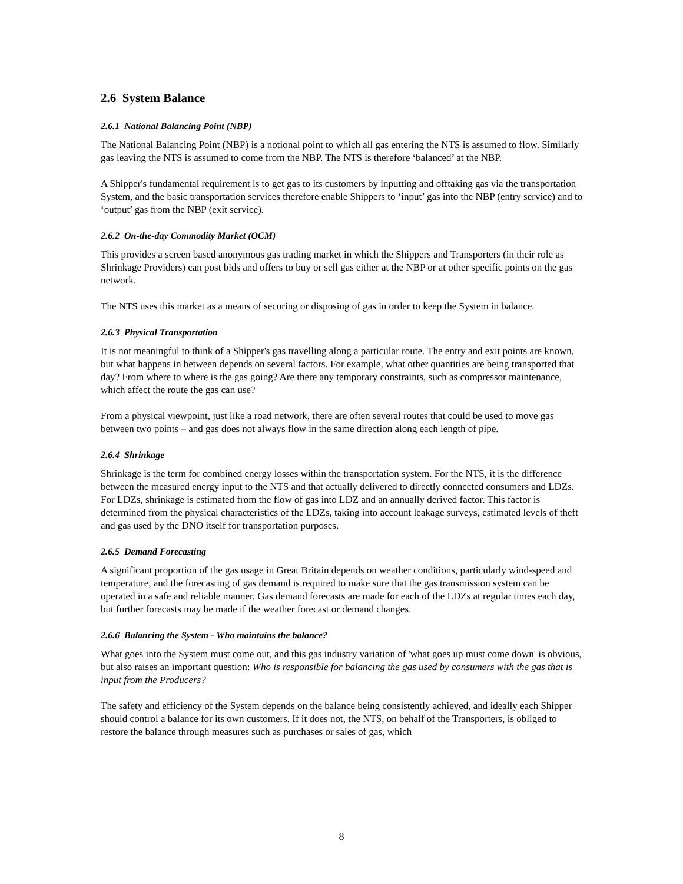2.6 System Balance
2.6.1 National Balancing Point (NBP)
The National Balancing Point (NBP) is a notional point to which all gas entering the NTS is assumed to flow. Similarly gas leaving the NTS is assumed to come from the NBP. The NTS is therefore ‘balanced’ at the NBP.
A Shipper's fundamental requirement is to get gas to its customers by inputting and offtaking gas via the transportation System, and the basic transportation services therefore enable Shippers to ‘input’ gas into the NBP (entry service) and to ‘output’ gas from the NBP (exit service).
2.6.2 On-the-day Commodity Market (OCM)
This provides a screen based anonymous gas trading market in which the Shippers and Transporters (in their role as Shrinkage Providers) can post bids and offers to buy or sell gas either at the NBP or at other specific points on the gas network.
The NTS uses this market as a means of securing or disposing of gas in order to keep the System in balance.
2.6.3 Physical Transportation
It is not meaningful to think of a Shipper's gas travelling along a particular route. The entry and exit points are known, but what happens in between depends on several factors. For example, what other quantities are being transported that day? From where to where is the gas going? Are there any temporary constraints, such as compressor maintenance, which affect the route the gas can use?
From a physical viewpoint, just like a road network, there are often several routes that could be used to move gas between two points – and gas does not always flow in the same direction along each length of pipe.
2.6.4 Shrinkage
Shrinkage is the term for combined energy losses within the transportation system. For the NTS, it is the difference between the measured energy input to the NTS and that actually delivered to directly connected consumers and LDZs. For LDZs, shrinkage is estimated from the flow of gas into LDZ and an annually derived factor. This factor is determined from the physical characteristics of the LDZs, taking into account leakage surveys, estimated levels of theft and gas used by the DNO itself for transportation purposes.
2.6.5 Demand Forecasting
A significant proportion of the gas usage in Great Britain depends on weather conditions, particularly wind-speed and temperature, and the forecasting of gas demand is required to make sure that the gas transmission system can be operated in a safe and reliable manner. Gas demand forecasts are made for each of the LDZs at regular times each day, but further forecasts may be made if the weather forecast or demand changes.
2.6.6 Balancing the System - Who maintains the balance?
What goes into the System must come out, and this gas industry variation of 'what goes up must come down' is obvious, but also raises an important question: Who is responsible for balancing the gas used by consumers with the gas that is input from the Producers?
The safety and efficiency of the System depends on the balance being consistently achieved, and ideally each Shipper should control a balance for its own customers. If it does not, the NTS, on behalf of the Transporters, is obliged to restore the balance through measures such as purchases or sales of gas, which
8